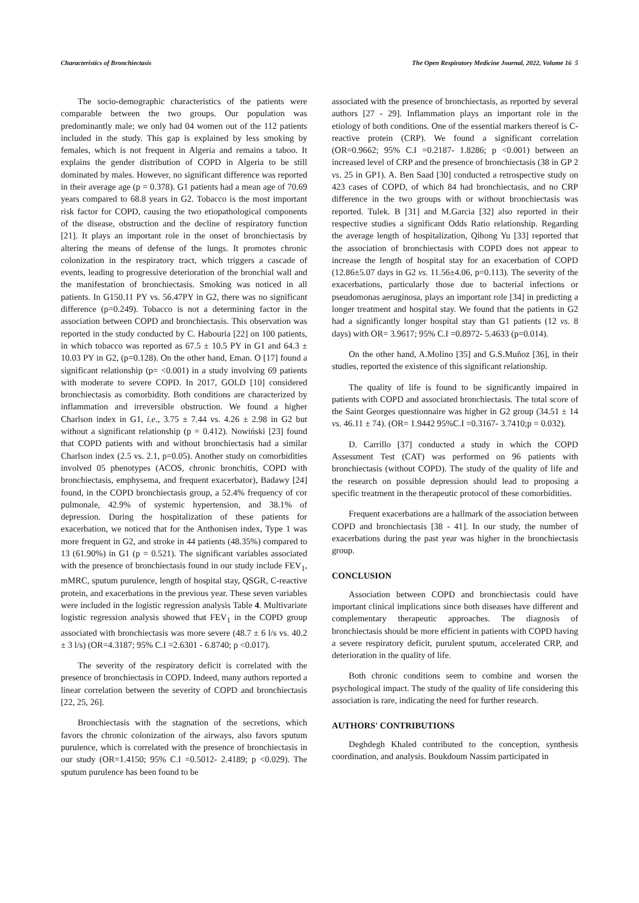Characteristics of Bronchiectasis The Open Respiratory Medicine Journal, 2022, Volume 16 5
The socio-demographic characteristics of the patients were comparable between the two groups. Our population was predominantly male; we only had 04 women out of the 112 patients included in the study. This gap is explained by less smoking by females, which is not frequent in Algeria and remains a taboo. It explains the gender distribution of COPD in Algeria to be still dominated by males. However, no significant difference was reported in their average age (p = 0.378). G1 patients had a mean age of 70.69 years compared to 68.8 years in G2. Tobacco is the most important risk factor for COPD, causing the two etiopathological components of the disease, obstruction and the decline of respiratory function [21]. It plays an important role in the onset of bronchiectasis by altering the means of defense of the lungs. It promotes chronic colonization in the respiratory tract, which triggers a cascade of events, leading to progressive deterioration of the bronchial wall and the manifestation of bronchiectasis. Smoking was noticed in all patients. In G150.11 PY vs. 56.47PY in G2, there was no significant difference (p=0.249). Tobacco is not a determining factor in the association between COPD and bronchiectasis. This observation was reported in the study conducted by C. Habouria [22] on 100 patients, in which tobacco was reported as 67.5 ± 10.5 PY in G1 and 64.3 ± 10.03 PY in G2, (p=0.128). On the other hand, Eman. O [17] found a significant relationship (p= <0.001) in a study involving 69 patients with moderate to severe COPD. In 2017, GOLD [10] considered bronchiectasis as comorbidity. Both conditions are characterized by inflammation and irreversible obstruction. We found a higher Charlson index in G1, i.e., 3.75 ± 7.44 vs. 4.26 ± 2.98 in G2 but without a significant relationship (p = 0.412). Nowiński [23] found that COPD patients with and without bronchiectasis had a similar Charlson index (2.5 vs. 2.1, p=0.05). Another study on comorbidities involved 05 phenotypes (ACOS, chronic bronchitis, COPD with bronchiectasis, emphysema, and frequent exacerbator), Badawy [24] found, in the COPD bronchiectasis group, a 52.4% frequency of cor pulmonale, 42.9% of systemic hypertension, and 38.1% of depression. During the hospitalization of these patients for exacerbation, we noticed that for the Anthonisen index, Type 1 was more frequent in G2, and stroke in 44 patients (48.35%) compared to 13 (61.90%) in G1 (p = 0.521). The significant variables associated with the presence of bronchiectasis found in our study include FEV<sub>1</sub>, mMRC, sputum purulence, length of hospital stay, QSGR, C-reactive protein, and exacerbations in the previous year. These seven variables were included in the logistic regression analysis Table 4. Multivariate logistic regression analysis showed that FEV<sub>1</sub> in the COPD group associated with bronchiectasis was more severe (48.7 ± 6 l/s vs. 40.2 ± 3 l/s) (OR=4.3187; 95% C.I =2.6301 - 6.8740; p <0.017).
The severity of the respiratory deficit is correlated with the presence of bronchiectasis in COPD. Indeed, many authors reported a linear correlation between the severity of COPD and bronchiectasis [22, 25, 26].
Bronchiectasis with the stagnation of the secretions, which favors the chronic colonization of the airways, also favors sputum purulence, which is correlated with the presence of bronchiectasis in our study (OR=1.4150; 95% C.I =0.5012- 2.4189; p <0.029). The sputum purulence has been found to be
associated with the presence of bronchiectasis, as reported by several authors [27 - 29]. Inflammation plays an important role in the etiology of both conditions. One of the essential markers thereof is C-reactive protein (CRP). We found a significant correlation (OR=0.9662; 95% C.I =0.2187- 1.8286; p <0.001) between an increased level of CRP and the presence of bronchiectasis (38 in GP 2 vs. 25 in GP1). A. Ben Saad [30] conducted a retrospective study on 423 cases of COPD, of which 84 had bronchiectasis, and no CRP difference in the two groups with or without bronchiectasis was reported. Tulek. B [31] and M.Garcia [32] also reported in their respective studies a significant Odds Ratio relationship. Regarding the average length of hospitalization, Qihong Yu [33] reported that the association of bronchiectasis with COPD does not appear to increase the length of hospital stay for an exacerbation of COPD (12.86±5.07 days in G2 vs. 11.56±4.06, p=0.113). The severity of the exacerbations, particularly those due to bacterial infections or pseudomonas aeruginosa, plays an important role [34] in predicting a longer treatment and hospital stay. We found that the patients in G2 had a significantly longer hospital stay than G1 patients (12 vs. 8 days) with OR= 3.9617; 95% C.I =0.8972- 5.4633 (p=0.014).
On the other hand, A.Molino [35] and G.S.Muñoz [36], in their studies, reported the existence of this significant relationship.
The quality of life is found to be significantly impaired in patients with COPD and associated bronchiectasis. The total score of the Saint Georges questionnaire was higher in G2 group (34.51 ± 14 vs. 46.11 ± 74). (OR= 1.9442 95%C.I =0.3167- 3.7410;p = 0.032).
D. Carrillo [37] conducted a study in which the COPD Assessment Test (CAT) was performed on 96 patients with bronchiectasis (without COPD). The study of the quality of life and the research on possible depression should lead to proposing a specific treatment in the therapeutic protocol of these comorbidities.
Frequent exacerbations are a hallmark of the association between COPD and bronchiectasis [38 - 41]. In our study, the number of exacerbations during the past year was higher in the bronchiectasis group.
CONCLUSION
Association between COPD and bronchiectasis could have important clinical implications since both diseases have different and complementary therapeutic approaches. The diagnosis of bronchiectasis should be more efficient in patients with COPD having a severe respiratory deficit, purulent sputum, accelerated CRP, and deterioration in the quality of life.
Both chronic conditions seem to combine and worsen the psychological impact. The study of the quality of life considering this association is rare, indicating the need for further research.
AUTHORS' CONTRIBUTIONS
Deghdegh Khaled contributed to the conception, synthesis coordination, and analysis. Boukdoum Nassim participated in